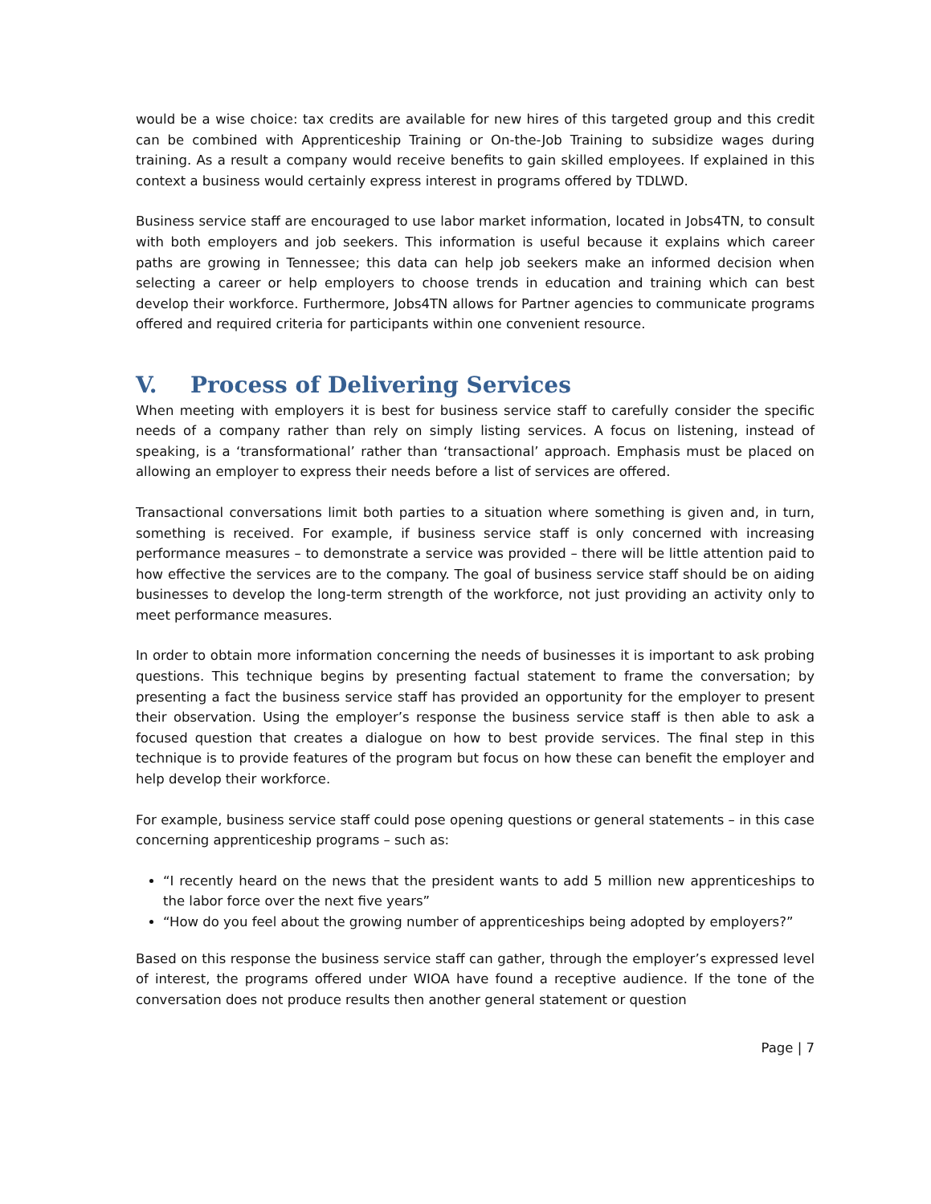would be a wise choice: tax credits are available for new hires of this targeted group and this credit can be combined with Apprenticeship Training or On-the-Job Training to subsidize wages during training. As a result a company would receive benefits to gain skilled employees. If explained in this context a business would certainly express interest in programs offered by TDLWD.
Business service staff are encouraged to use labor market information, located in Jobs4TN, to consult with both employers and job seekers. This information is useful because it explains which career paths are growing in Tennessee; this data can help job seekers make an informed decision when selecting a career or help employers to choose trends in education and training which can best develop their workforce. Furthermore, Jobs4TN allows for Partner agencies to communicate programs offered and required criteria for participants within one convenient resource.
V. Process of Delivering Services
When meeting with employers it is best for business service staff to carefully consider the specific needs of a company rather than rely on simply listing services. A focus on listening, instead of speaking, is a ‘transformational’ rather than ‘transactional’ approach. Emphasis must be placed on allowing an employer to express their needs before a list of services are offered.
Transactional conversations limit both parties to a situation where something is given and, in turn, something is received. For example, if business service staff is only concerned with increasing performance measures – to demonstrate a service was provided – there will be little attention paid to how effective the services are to the company. The goal of business service staff should be on aiding businesses to develop the long-term strength of the workforce, not just providing an activity only to meet performance measures.
In order to obtain more information concerning the needs of businesses it is important to ask probing questions. This technique begins by presenting factual statement to frame the conversation; by presenting a fact the business service staff has provided an opportunity for the employer to present their observation. Using the employer’s response the business service staff is then able to ask a focused question that creates a dialogue on how to best provide services. The final step in this technique is to provide features of the program but focus on how these can benefit the employer and help develop their workforce.
For example, business service staff could pose opening questions or general statements – in this case concerning apprenticeship programs – such as:
“I recently heard on the news that the president wants to add 5 million new apprenticeships to the labor force over the next five years”
“How do you feel about the growing number of apprenticeships being adopted by employers?”
Based on this response the business service staff can gather, through the employer’s expressed level of interest, the programs offered under WIOA have found a receptive audience. If the tone of the conversation does not produce results then another general statement or question
Page | 7